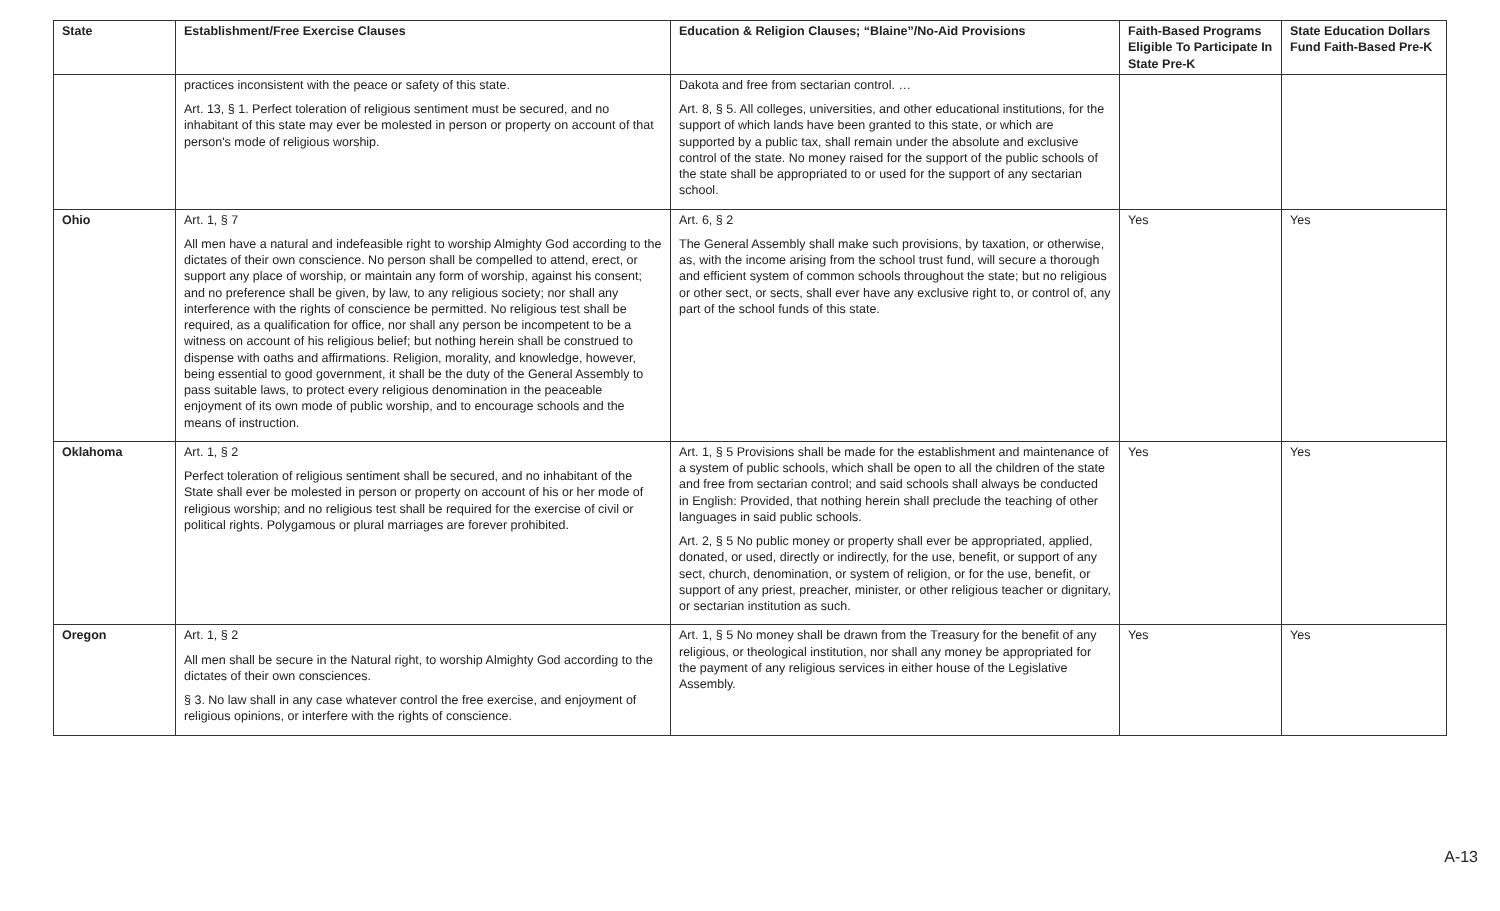| State | Establishment/Free Exercise Clauses | Education & Religion Clauses; “Blaine”/No-Aid Provisions | Faith-Based Programs Eligible To Participate In State Pre-K | State Education Dollars Fund Faith-Based Pre-K |
| --- | --- | --- | --- | --- |
| | practices inconsistent with the peace or safety of this state. Art. 13, § 1. Perfect toleration of religious sentiment must be secured, and no inhabitant of this state may ever be molested in person or property on account of that person's mode of religious worship. | Dakota and free from sectarian control. … Art. 8, § 5. All colleges, universities, and other educational institutions, for the support of which lands have been granted to this state, or which are supported by a public tax, shall remain under the absolute and exclusive control of the state. No money raised for the support of the public schools of the state shall be appropriated to or used for the support of any sectarian school. | | |
| Ohio | Art. 1, § 7 All men have a natural and indefeasible right to worship Almighty God according to the dictates of their own conscience. No person shall be compelled to attend, erect, or support any place of worship, or maintain any form of worship, against his consent; and no preference shall be given, by law, to any religious society; nor shall any interference with the rights of conscience be permitted. No religious test shall be required, as a qualification for office, nor shall any person be incompetent to be a witness on account of his religious belief; but nothing herein shall be construed to dispense with oaths and affirmations. Religion, morality, and knowledge, however, being essential to good government, it shall be the duty of the General Assembly to pass suitable laws, to protect every religious denomination in the peaceable enjoyment of its own mode of public worship, and to encourage schools and the means of instruction. | Art. 6, § 2 The General Assembly shall make such provisions, by taxation, or otherwise, as, with the income arising from the school trust fund, will secure a thorough and efficient system of common schools throughout the state; but no religious or other sect, or sects, shall ever have any exclusive right to, or control of, any part of the school funds of this state. | Yes | Yes |
| Oklahoma | Art. 1, § 2 Perfect toleration of religious sentiment shall be secured, and no inhabitant of the State shall ever be molested in person or property on account of his or her mode of religious worship; and no religious test shall be required for the exercise of civil or political rights. Polygamous or plural marriages are forever prohibited. | Art. 1, § 5 Provisions shall be made for the establishment and maintenance of a system of public schools, which shall be open to all the children of the state and free from sectarian control; and said schools shall always be conducted in English: Provided, that nothing herein shall preclude the teaching of other languages in said public schools. Art. 2, § 5 No public money or property shall ever be appropriated, applied, donated, or used, directly or indirectly, for the use, benefit, or support of any sect, church, denomination, or system of religion, or for the use, benefit, or support of any priest, preacher, minister, or other religious teacher or dignitary, or sectarian institution as such. | Yes | Yes |
| Oregon | Art. 1, § 2 All men shall be secure in the Natural right, to worship Almighty God according to the dictates of their own consciences. § 3. No law shall in any case whatever control the free exercise, and enjoyment of religious opinions, or interfere with the rights of conscience. | Art. 1, § 5 No money shall be drawn from the Treasury for the benefit of any religious, or theological institution, nor shall any money be appropriated for the payment of any religious services in either house of the Legislative Assembly. | Yes | Yes |
A-13